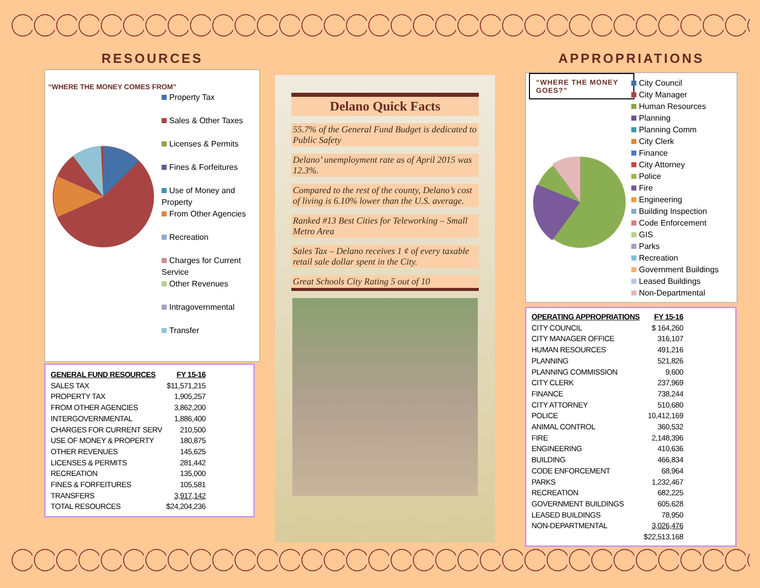RESOURCES
“WHERE THE MONEY COMES FROM”
Property Tax
Sales & Other Taxes
Licenses & Permits
Fines & Forfeitures
Use of Money and Property
From Other Agencies
Recreation
Charges for Current Service
Other Revenues
Intragovernmental
Transfer
| GENERAL FUND RESOURCES | FY 15-16 |
| --- | --- |
| SALES TAX | $11,571,215 |
| PROPERTY TAX | 1,905,257 |
| FROM OTHER AGENCIES | 3,862,200 |
| INTERGOVERNMENTAL | 1,886,400 |
| CHARGES FOR CURRENT SERV | 210,500 |
| USE OF MONEY & PROPERTY | 180,875 |
| OTHER REVENUES | 145,625 |
| LICENSES & PERMITS | 281,442 |
| RECREATION | 135,000 |
| FINES & FORFEITURES | 105,581 |
| TRANSFERS | 3,917,142 |
| TOTAL RESOURCES | $24,204,236 |
Delano Quick Facts
55.7% of the General Fund Budget is dedicated to Public Safety
Delano’ unemployment rate as of April 2015 was 12.3%.
Compared to the rest of the county, Delano’s cost of living is 6.10% lower than the U.S. average.
Ranked #13 Best Cities for Teleworking – Small Metro Area
Sales Tax – Delano receives 1 ¢ of every taxable retail sale dollar spent in the City.
Great Schools City Rating 5 out of 10
APPROPRIATIONS
“WHERE THE MONEY GOES?”
City Council
City Manager
Human Resources
Planning
Planning Comm
City Clerk
Finance
City Attorney
Police
Fire
Engineering
Building Inspection
Code Enforcement
GIS
Parks
Recreation
Government Buildings
Leased Buildings
Non-Departmental
| OPERATING APPROPRIATIONS | FY 15-16 |
| --- | --- |
| CITY COUNCIL | $ 164,260 |
| CITY MANAGER OFFICE | 316,107 |
| HUMAN RESOURCES | 491,216 |
| PLANNING | 521,826 |
| PLANNING COMMISSION | 9,600 |
| CITY CLERK | 237,969 |
| FINANCE | 738,244 |
| CITY ATTORNEY | 510,680 |
| POLICE | 10,412,169 |
| ANIMAL CONTROL | 360,532 |
| FIRE | 2,148,396 |
| ENGINEERING | 410,636 |
| BUILDING | 466,834 |
| CODE ENFORCEMENT | 68,964 |
| PARKS | 1,232,467 |
| RECREATION | 682,225 |
| GOVERNMENT BUILDINGS | 605,628 |
| LEASED BUILDINGS | 78,950 |
| NON-DEPARTMENTAL | 3,026,476 |
| | $22,513,168 |